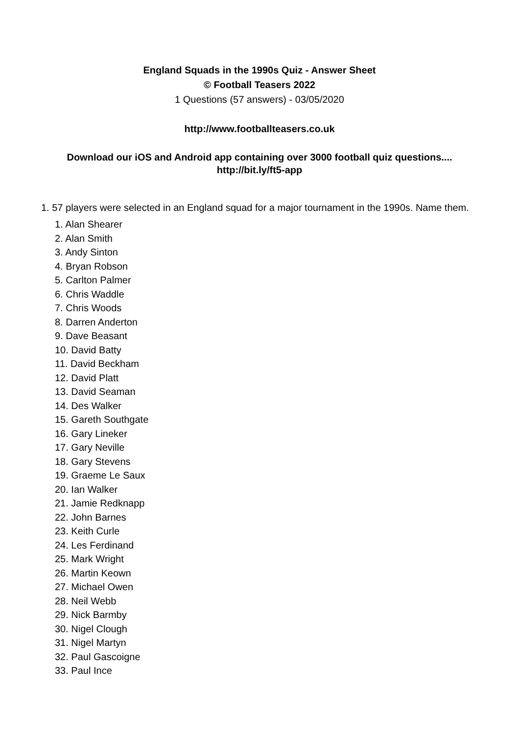England Squads in the 1990s Quiz - Answer Sheet
© Football Teasers 2022
1 Questions (57 answers) - 03/05/2020
http://www.footballteasers.co.uk
Download our iOS and Android app containing over 3000 football quiz questions....
http://bit.ly/ft5-app
1. 57 players were selected in an England squad for a major tournament in the 1990s. Name them.
1. Alan Shearer
2. Alan Smith
3. Andy Sinton
4. Bryan Robson
5. Carlton Palmer
6. Chris Waddle
7. Chris Woods
8. Darren Anderton
9. Dave Beasant
10. David Batty
11. David Beckham
12. David Platt
13. David Seaman
14. Des Walker
15. Gareth Southgate
16. Gary Lineker
17. Gary Neville
18. Gary Stevens
19. Graeme Le Saux
20. Ian Walker
21. Jamie Redknapp
22. John Barnes
23. Keith Curle
24. Les Ferdinand
25. Mark Wright
26. Martin Keown
27. Michael Owen
28. Neil Webb
29. Nick Barmby
30. Nigel Clough
31. Nigel Martyn
32. Paul Gascoigne
33. Paul Ince